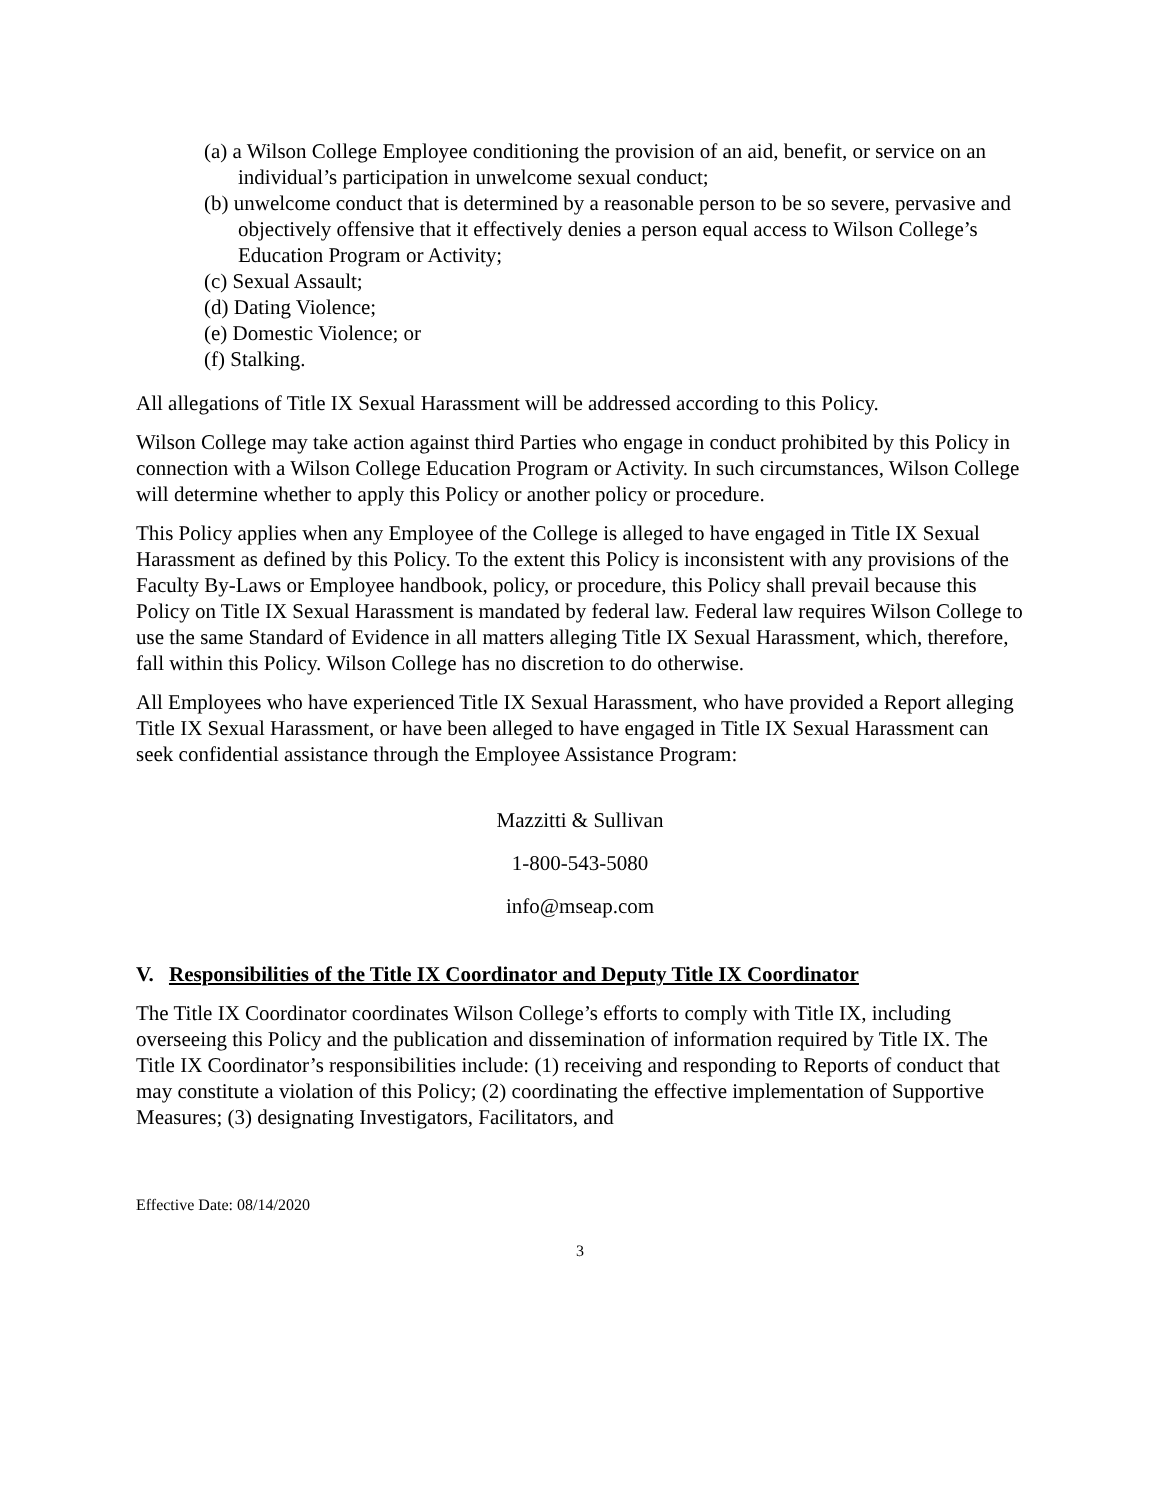(a) a Wilson College Employee conditioning the provision of an aid, benefit, or service on an individual’s participation in unwelcome sexual conduct;
(b) unwelcome conduct that is determined by a reasonable person to be so severe, pervasive and objectively offensive that it effectively denies a person equal access to Wilson College’s Education Program or Activity;
(c) Sexual Assault;
(d) Dating Violence;
(e) Domestic Violence; or
(f) Stalking.
All allegations of Title IX Sexual Harassment will be addressed according to this Policy.
Wilson College may take action against third Parties who engage in conduct prohibited by this Policy in connection with a Wilson College Education Program or Activity. In such circumstances, Wilson College will determine whether to apply this Policy or another policy or procedure.
This Policy applies when any Employee of the College is alleged to have engaged in Title IX Sexual Harassment as defined by this Policy. To the extent this Policy is inconsistent with any provisions of the Faculty By-Laws or Employee handbook, policy, or procedure, this Policy shall prevail because this Policy on Title IX Sexual Harassment is mandated by federal law. Federal law requires Wilson College to use the same Standard of Evidence in all matters alleging Title IX Sexual Harassment, which, therefore, fall within this Policy. Wilson College has no discretion to do otherwise.
All Employees who have experienced Title IX Sexual Harassment, who have provided a Report alleging Title IX Sexual Harassment, or have been alleged to have engaged in Title IX Sexual Harassment can seek confidential assistance through the Employee Assistance Program:
Mazzitti & Sullivan
1-800-543-5080
info@mseap.com
V. Responsibilities of the Title IX Coordinator and Deputy Title IX Coordinator
The Title IX Coordinator coordinates Wilson College’s efforts to comply with Title IX, including overseeing this Policy and the publication and dissemination of information required by Title IX. The Title IX Coordinator’s responsibilities include: (1) receiving and responding to Reports of conduct that may constitute a violation of this Policy; (2) coordinating the effective implementation of Supportive Measures; (3) designating Investigators, Facilitators, and
Effective Date: 08/14/2020
3